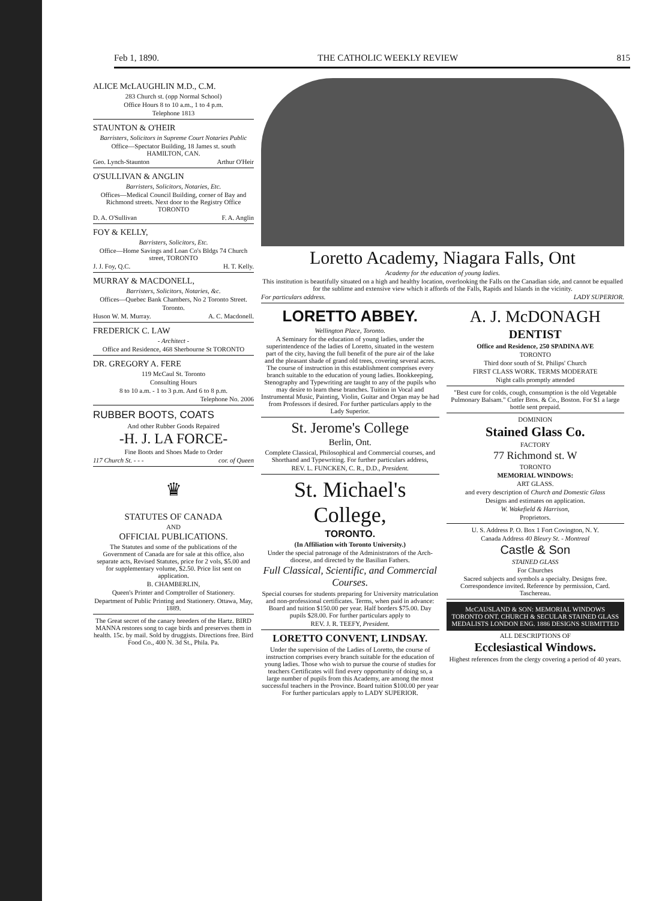Feb 1, 1890. THE CATHOLIC WEEKLY REVIEW 815
ALICE McLAUGHLIN M.D., C.M.
283 Church st. (opp Normal School)
Office Hours 8 to 10 a.m., 1 to 4 p.m.
Telephone 1813
STAUNTON & O'HEIR
Barristers, Solicitors in Supreme Court Notaries Public
Office—Spectator Building, 18 James st. south HAMILTON, CAN.
Geo. Lynch-Staunton Arthur O'Heir
O'SULLIVAN & ANGLIN
Barristers, Solicitors, Notaries, Etc.
Offices—Medical Council Building, corner of Bay and Richmond streets. Next door to the Registry Office TORONTO
D. A. O'Sullivan F. A. Anglin
FOY & KELLY,
Barristers, Solicitors, Etc.
Office—Home Savings and Loan Co's Bldgs 74 Church street, TORONTO
J. J. Foy, Q.C. H. T. Kelly.
MURRAY & MACDONELL,
Barristers, Solicitors, Notaries, &c.
Offices—Quebec Bank Chambers, No 2 Toronto Street.
Toronto.
Huson W. M. Murray. A. C. Macdonell.
FREDERICK C. LAW
- Architect -
Office and Residence, 468 Sherbourne St TORONTO
DR. GREGORY A. FERE
119 McCaul St. Toronto
Consulting Hours
8 to 10 a.m. - 1 to 3 p.m. And 6 to 8 p.m.
Telephone No. 2006
RUBBER BOOTS, COATS
And other Rubber Goods Repaired
-H. J. LA FORCE-
Fine Boots and Shoes Made to Order
117 Church St. - - - cor. of Queen
♛
STATUTES OF CANADA
AND
OFFICIAL PUBLICATIONS.
The Statutes and some of the publications of the Government of Canada are for sale at this office, also separate acts, Revised Statutes, price for 2 vols, $5.00 and for supplementary volume, $2.50. Price list sent on application.
B. CHAMBERLIN,
Queen's Printer and Comptroller of Stationery.
Department of Public Printing and Stationery. Ottawa, May, 1889.
The Great secret of the canary breeders of the Hartz. BIRD MANNA restores song to cage birds and preserves them in health. 15c. by mail. Sold by druggists. Directions free. Bird Food Co., 400 N. 3d St., Phila. Pa.
Loretto Academy, Niagara Falls, Ont
Academy for the education of young ladies.
This institution is beautifully situated on a high and healthy location, overlooking the Falls on the Canadian side, and cannot be equalled for the sublime and extensive view which it affords of the Falls, Rapids and Islands in the vicinity.
For particulars address. LADY SUPERIOR.
LORETTO ABBEY.
Wellington Place, Toronto.
A Seminary for the education of young ladies, under the superintendence of the ladies of Loretto, situated in the western part of the city, having the full benefit of the pure air of the lake and the pleasant shade of grand old trees, covering several acres. The course of instruction in this establishment comprises every branch suitable to the education of young ladies. Bookkeeping, Stenography and Typewriting are taught to any of the pupils who may desire to learn these branches. Tuition in Vocal and Instrumental Music, Painting, Violin, Guitar and Organ may be had from Professors if desired. For further particulars apply to the Lady Superior.
St. Jerome's College
Berlin, Ont.
Complete Classical, Philosophical and Commercial courses, and Shorthand and Typewriting. For further particulars address,
REV. L. FUNCKEN, C. R., D.D., President.
St. Michael's College,
TORONTO.
(In Affiliation with Toronto University.)
Under the special patronage of the Administrators of the Arch-diocese, and directed by the Basilian Fathers.
Full Classical, Scientific, and Commercial Courses.
Special courses for students preparing for University matriculation and non-professional certificates. Terms, when paid in advance: Board and tuition $150.00 per year. Half borders $75.00. Day pupils $28.00. For further particulars apply to
REV. J. R. TEEFY, President.
LORETTO CONVENT, LINDSAY.
Under the supervision of the Ladies of Loretto, the course of instruction comprises every branch suitable for the education of young ladies. Those who wish to pursue the course of studies for teachers Certificates will find every opportunity of doing so, a large number of pupils from this Academy, are among the most successful teachers in the Province. Board tuition $100.00 per year For further particulars apply to LADY SUPERIOR.
A. J. McDONAGH
DENTIST
Office and Residence, 250 SPADINA AVE
TORONTO
Third door south of St. Philips' Church
FIRST CLASS WORK. TERMS MODERATE
Night calls promptly attended
"Best cure for colds, cough, consumption is the old Vegetable Pulmonary Balsam." Cutler Bros. & Co., Boston. For $1 a large bottle sent prepaid.
DOMINION
Stained Glass Co.
FACTORY
77 Richmond st. W
TORONTO
MEMORIAL WINDOWS:
ART GLASS.
and every description of Church and Domestic Glass
Designs and estimates on application.
W. Wakefield & Harrison,
Proprietors.
U. S. Address P. O. Box 1 Fort Covington, N. Y.
Canada Address 40 Bleury St. - Montreal
Castle & Son
STAINED GLASS
For Churches
Sacred subjects and symbols a specialty. Designs free. Correspondence invited. Reference by permission, Card. Taschereau.
McCAUSLAND & SON: MEMORIAL WINDOWS TORONTO ONT. CHURCH & SECULAR STAINED GLASS MEDALISTS LONDON ENG. 1886 DESIGNS SUBMITTED
ALL DESCRIPTIONS OF
Ecclesiastical Windows.
Highest references from the clergy covering a period of 40 years.